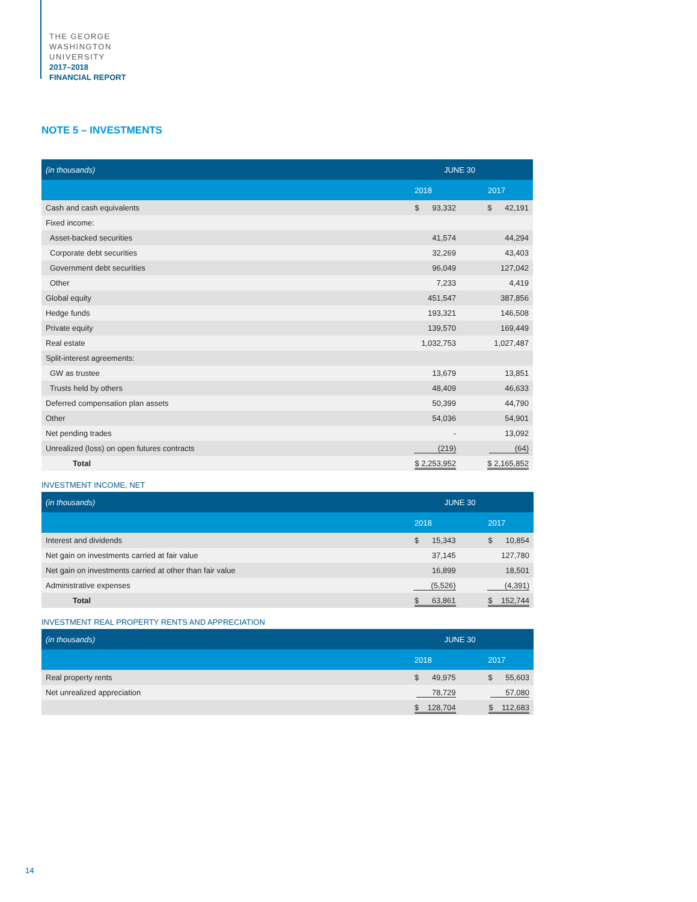THE GEORGE
WASHINGTON
UNIVERSITY
2017–2018
FINANCIAL REPORT
NOTE 5 – INVESTMENTS
| (in thousands) | JUNE 30 | |
| --- | --- | --- |
| | 2018 | 2017 |
| Cash and cash equivalents | $ 93,332 | $ 42,191 |
| Fixed income: | | |
| Asset-backed securities | 41,574 | 44,294 |
| Corporate debt securities | 32,269 | 43,403 |
| Government debt securities | 96,049 | 127,042 |
| Other | 7,233 | 4,419 |
| Global equity | 451,547 | 387,856 |
| Hedge funds | 193,321 | 146,508 |
| Private equity | 139,570 | 169,449 |
| Real estate | 1,032,753 | 1,027,487 |
| Split-interest agreements: | | |
| GW as trustee | 13,679 | 13,851 |
| Trusts held by others | 48,409 | 46,633 |
| Deferred compensation plan assets | 50,399 | 44,790 |
| Other | 54,036 | 54,901 |
| Net pending trades | - | 13,092 |
| Unrealized (loss) on open futures contracts | (219) | (64) |
| Total | $ 2,253,952 | $ 2,165,852 |
INVESTMENT INCOME, NET
| (in thousands) | JUNE 30 | |
| --- | --- | --- |
| | 2018 | 2017 |
| Interest and dividends | $ 15,343 | $ 10,854 |
| Net gain on investments carried at fair value | 37,145 | 127,780 |
| Net gain on investments carried at other than fair value | 16,899 | 18,501 |
| Administrative expenses | (5,526) | (4,391) |
| Total | $ 63,861 | $ 152,744 |
INVESTMENT REAL PROPERTY RENTS AND APPRECIATION
| (in thousands) | JUNE 30 | |
| --- | --- | --- |
| | 2018 | 2017 |
| Real property rents | $ 49,975 | $ 55,603 |
| Net unrealized appreciation | 78,729 | 57,080 |
| | $ 128,704 | $ 112,683 |
14